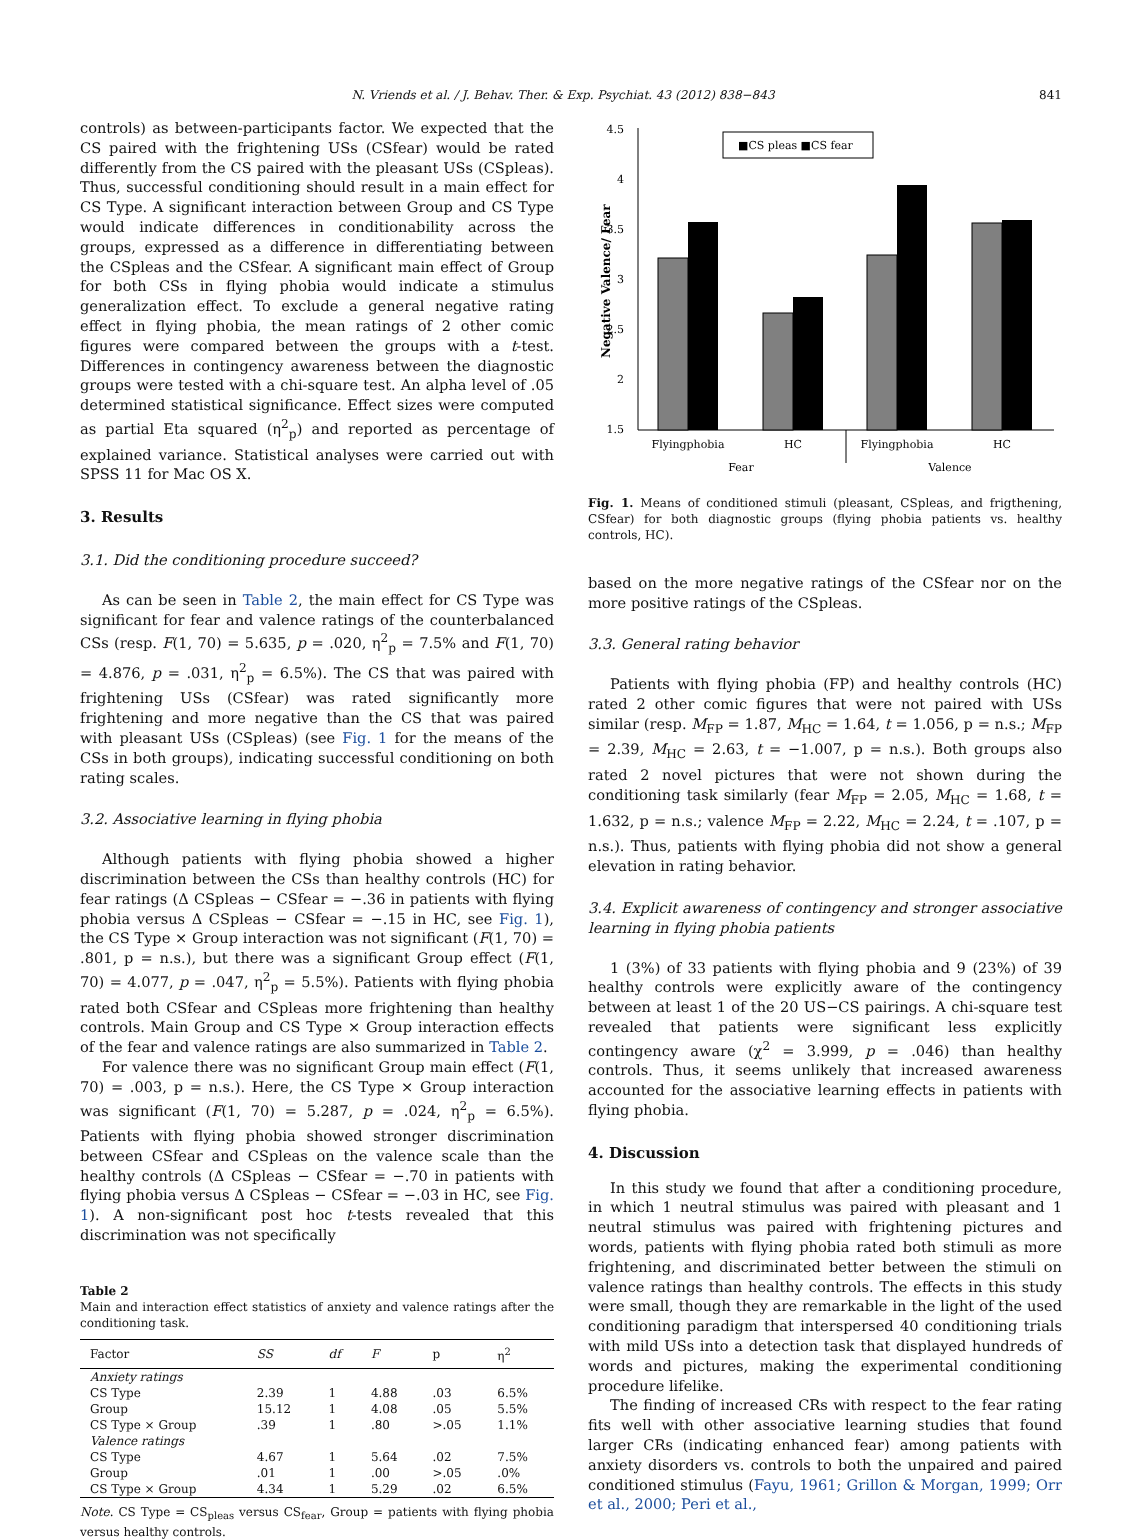N. Vriends et al. / J. Behav. Ther. & Exp. Psychiat. 43 (2012) 838−843 841
controls) as between-participants factor. We expected that the CS paired with the frightening USs (CSfear) would be rated differently from the CS paired with the pleasant USs (CSpleas). Thus, successful conditioning should result in a main effect for CS Type. A significant interaction between Group and CS Type would indicate differences in conditionability across the groups, expressed as a difference in differentiating between the CSpleas and the CSfear. A significant main effect of Group for both CSs in flying phobia would indicate a stimulus generalization effect. To exclude a general negative rating effect in flying phobia, the mean ratings of 2 other comic figures were compared between the groups with a t-test. Differences in contingency awareness between the diagnostic groups were tested with a chi-square test. An alpha level of .05 determined statistical significance. Effect sizes were computed as partial Eta squared (η<sup>2</sup><sub>p</sub>) and reported as percentage of explained variance. Statistical analyses were carried out with SPSS 11 for Mac OS X.
3. Results
3.1. Did the conditioning procedure succeed?
As can be seen in Table 2, the main effect for CS Type was significant for fear and valence ratings of the counterbalanced CSs (resp. F(1, 70) = 5.635, p = .020, η<sup>2</sup><sub>p</sub> = 7.5% and F(1, 70) = 4.876, p = .031, η<sup>2</sup><sub>p</sub> = 6.5%). The CS that was paired with frightening USs (CSfear) was rated significantly more frightening and more negative than the CS that was paired with pleasant USs (CSpleas) (see Fig. 1 for the means of the CSs in both groups), indicating successful conditioning on both rating scales.
3.2. Associative learning in flying phobia
Although patients with flying phobia showed a higher discrimination between the CSs than healthy controls (HC) for fear ratings (Δ CSpleas − CSfear = −.36 in patients with flying phobia versus Δ CSpleas − CSfear = −.15 in HC, see Fig. 1), the CS Type × Group interaction was not significant (F(1, 70) = .801, p = n.s.), but there was a significant Group effect (F(1, 70) = 4.077, p = .047, η<sup>2</sup><sub>p</sub> = 5.5%). Patients with flying phobia rated both CSfear and CSpleas more frightening than healthy controls. Main Group and CS Type × Group interaction effects of the fear and valence ratings are also summarized in Table 2.
For valence there was no significant Group main effect (F(1, 70) = .003, p = n.s.). Here, the CS Type × Group interaction was significant (F(1, 70) = 5.287, p = .024, η<sup>2</sup><sub>p</sub> = 6.5%). Patients with flying phobia showed stronger discrimination between CSfear and CSpleas on the valence scale than the healthy controls (Δ CSpleas − CSfear = −.70 in patients with flying phobia versus Δ CSpleas − CSfear = −.03 in HC, see Fig. 1). A non-significant post hoc t-tests revealed that this discrimination was not specifically
Table 2
Main and interaction effect statistics of anxiety and valence ratings after the conditioning task.
| Factor | SS | df | F | p | η<sup>2</sup> |
| --- | --- | --- | --- | --- | --- |
| Anxiety ratings | | | | | |
| CS Type | 2.39 | 1 | 4.88 | .03 | 6.5% |
| Group | 15.12 | 1 | 4.08 | .05 | 5.5% |
| CS Type × Group | .39 | 1 | .80 | >.05 | 1.1% |
| Valence ratings | | | | | |
| CS Type | 4.67 | 1 | 5.64 | .02 | 7.5% |
| Group | .01 | 1 | .00 | >.05 | .0% |
| CS Type × Group | 4.34 | 1 | 5.29 | .02 | 6.5% |
Note. CS Type = CS<sub>pleas</sub> versus CS<sub>fear</sub>, Group = patients with flying phobia versus healthy controls.
4.5
4
3.5
3
2.5
2
1.5
Negative Valence/ Fear
■CS pleas ■CS fear
Flyingphobia
HC
Flyingphobia
HC
Fear
Valence
Fig. 1. Means of conditioned stimuli (pleasant, CSpleas, and frigthening, CSfear) for both diagnostic groups (flying phobia patients vs. healthy controls, HC).
based on the more negative ratings of the CSfear nor on the more positive ratings of the CSpleas.
3.3. General rating behavior
Patients with flying phobia (FP) and healthy controls (HC) rated 2 other comic figures that were not paired with USs similar (resp. M<sub>FP</sub> = 1.87, M<sub>HC</sub> = 1.64, t = 1.056, p = n.s.; M<sub>FP</sub> = 2.39, M<sub>HC</sub> = 2.63, t = −1.007, p = n.s.). Both groups also rated 2 novel pictures that were not shown during the conditioning task similarly (fear M<sub>FP</sub> = 2.05, M<sub>HC</sub> = 1.68, t = 1.632, p = n.s.; valence M<sub>FP</sub> = 2.22, M<sub>HC</sub> = 2.24, t = .107, p = n.s.). Thus, patients with flying phobia did not show a general elevation in rating behavior.
3.4. Explicit awareness of contingency and stronger associative learning in flying phobia patients
1 (3%) of 33 patients with flying phobia and 9 (23%) of 39 healthy controls were explicitly aware of the contingency between at least 1 of the 20 US−CS pairings. A chi-square test revealed that patients were significant less explicitly contingency aware (χ<sup>2</sup> = 3.999, p = .046) than healthy controls. Thus, it seems unlikely that increased awareness accounted for the associative learning effects in patients with flying phobia.
4. Discussion
In this study we found that after a conditioning procedure, in which 1 neutral stimulus was paired with pleasant and 1 neutral stimulus was paired with frightening pictures and words, patients with flying phobia rated both stimuli as more frightening, and discriminated better between the stimuli on valence ratings than healthy controls. The effects in this study were small, though they are remarkable in the light of the used conditioning paradigm that interspersed 40 conditioning trials with mild USs into a detection task that displayed hundreds of words and pictures, making the experimental conditioning procedure lifelike.
The finding of increased CRs with respect to the fear rating fits well with other associative learning studies that found larger CRs (indicating enhanced fear) among patients with anxiety disorders vs. controls to both the unpaired and paired conditioned stimulus (Fayu, 1961; Grillon & Morgan, 1999; Orr et al., 2000; Peri et al.,